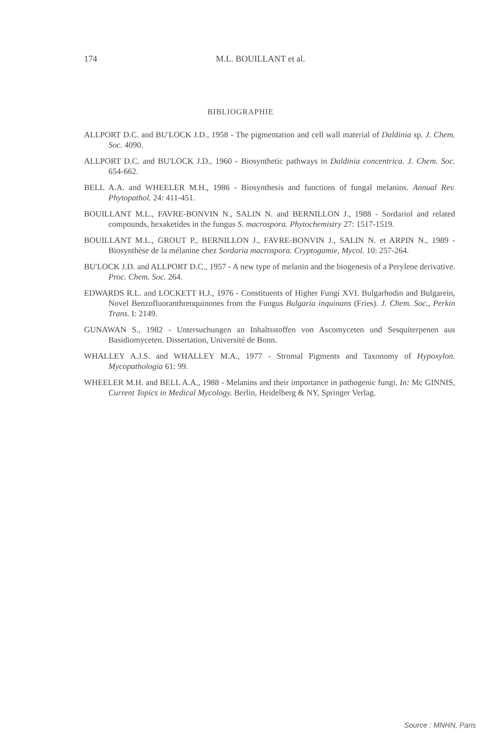174 M.L. BOUILLANT et al.
BIBLIOGRAPHIE
ALLPORT D.C. and BU'LOCK J.D., 1958 - The pigmentation and cell wall material of Daldinia sp. J. Chem. Soc. 4090.
ALLPORT D.C. and BU'LOCK J.D., 1960 - Biosynthetic pathways in Daldinia concentrica. J. Chem. Soc. 654-662.
BELL A.A. and WHEELER M.H., 1986 - Biosynthesis and functions of fungal melanins. Annual Rev. Phytopathol. 24: 411-451.
BOUILLANT M.L., FAVRE-BONVIN N., SALIN N. and BERNILLON J., 1988 - Sordariol and related compounds, hexaketides in the fungus S. macrospora. Phytochemistry 27: 1517-1519.
BOUILLANT M.L., GROUT P., BERNILLON J., FAVRE-BONVIN J., SALIN N. et ARPIN N., 1989 - Biosynthèse de la mélanine chez Sordaria macrospora. Cryptogamie, Mycol. 10: 257-264.
BU'LOCK J.D. and ALLPORT D.C., 1957 - A new type of melanin and the biogenesis of a Perylene derivative. Proc. Chem. Soc. 264.
EDWARDS R.L. and LOCKETT H.J., 1976 - Constituents of Higher Fungi XVI. Bulgarhodin and Bulgarein, Novel Benzofluoranthrenquinones from the Fungus Bulgaria inquinans (Fries). J. Chem. Soc., Perkin Trans. I: 2149.
GUNAWAN S., 1982 - Untersuchungen an Inhaltsstoffen von Ascomyceten und Sesquiterpenen aus Basidiomyceten. Dissertation, Université de Bonn.
WHALLEY A.J.S. and WHALLEY M.A., 1977 - Stromal Pigments and Taxonomy of Hypoxylon. Mycopathologia 61: 99.
WHEELER M.H. and BELL A.A., 1988 - Melanins and their importance in pathogenic fungi. In: Mc GINNIS, Current Topics in Medical Mycology. Berlin, Heidelberg & NY, Springer Verlag.
Source : MNHN, Paris